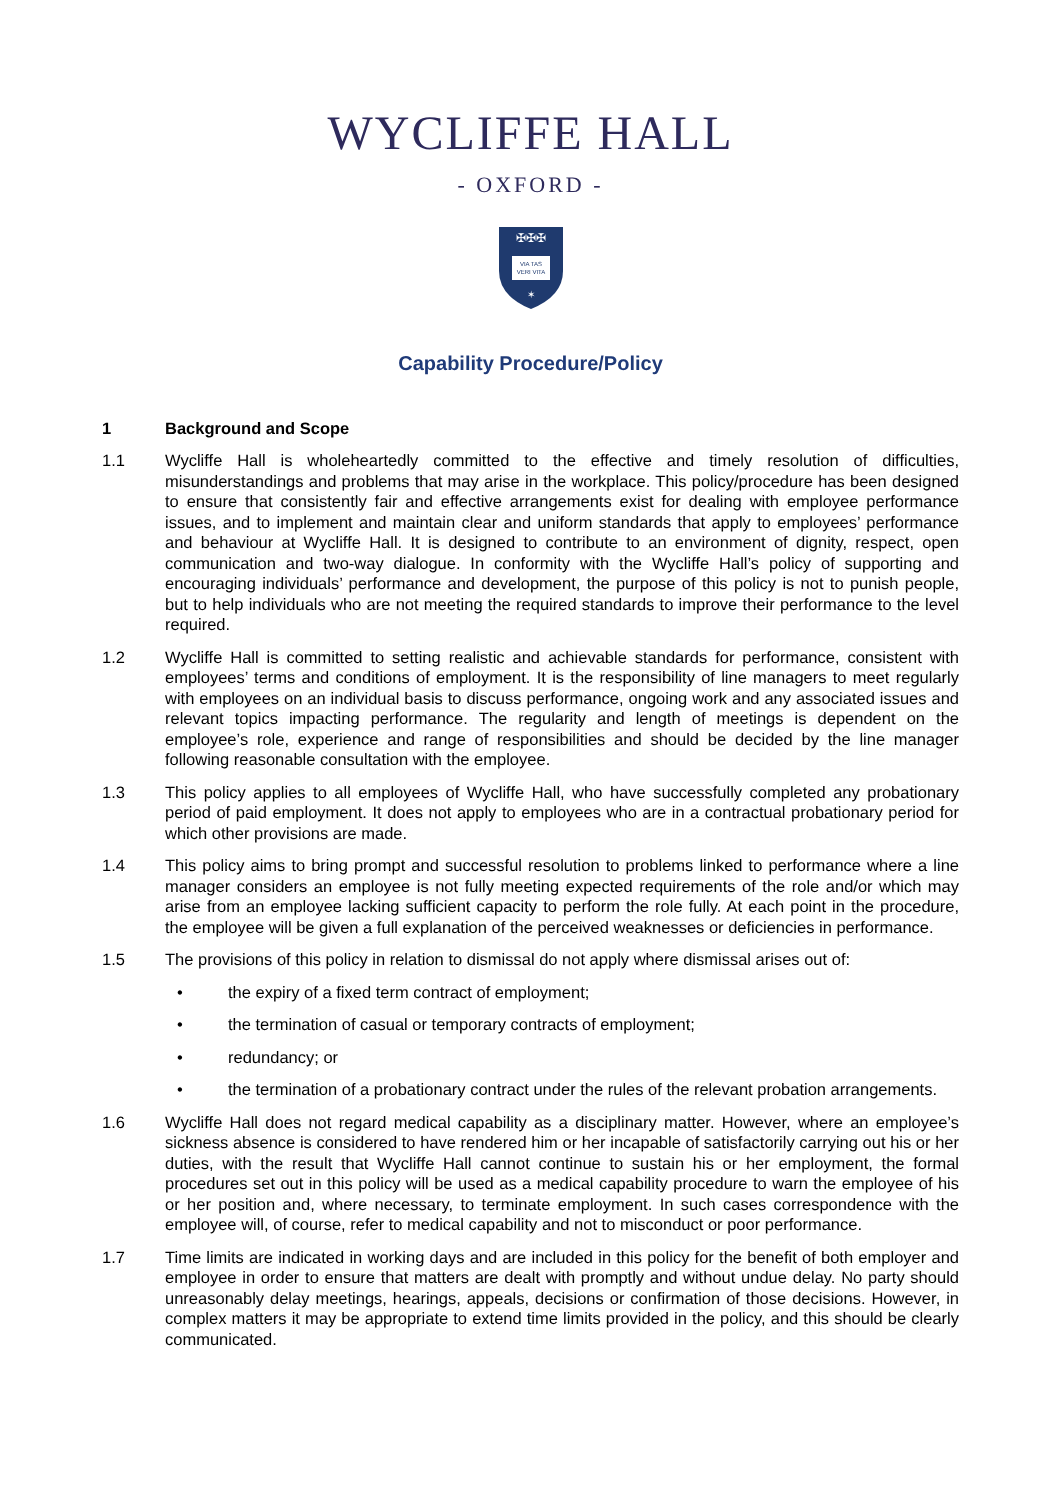WYCLIFFE HALL
- OXFORD -
✠✠✠
VIA TAS
VERI VITA
✶
Capability Procedure/Policy
1 Background and Scope
1.1 Wycliffe Hall is wholeheartedly committed to the effective and timely resolution of difficulties, misunderstandings and problems that may arise in the workplace. This policy/procedure has been designed to ensure that consistently fair and effective arrangements exist for dealing with employee performance issues, and to implement and maintain clear and uniform standards that apply to employees’ performance and behaviour at Wycliffe Hall. It is designed to contribute to an environment of dignity, respect, open communication and two-way dialogue. In conformity with the Wycliffe Hall’s policy of supporting and encouraging individuals’ performance and development, the purpose of this policy is not to punish people, but to help individuals who are not meeting the required standards to improve their performance to the level required.
1.2 Wycliffe Hall is committed to setting realistic and achievable standards for performance, consistent with employees’ terms and conditions of employment. It is the responsibility of line managers to meet regularly with employees on an individual basis to discuss performance, ongoing work and any associated issues and relevant topics impacting performance. The regularity and length of meetings is dependent on the employee’s role, experience and range of responsibilities and should be decided by the line manager following reasonable consultation with the employee.
1.3 This policy applies to all employees of Wycliffe Hall, who have successfully completed any probationary period of paid employment. It does not apply to employees who are in a contractual probationary period for which other provisions are made.
1.4 This policy aims to bring prompt and successful resolution to problems linked to performance where a line manager considers an employee is not fully meeting expected requirements of the role and/or which may arise from an employee lacking sufficient capacity to perform the role fully. At each point in the procedure, the employee will be given a full explanation of the perceived weaknesses or deficiencies in performance.
1.5 The provisions of this policy in relation to dismissal do not apply where dismissal arises out of:
• the expiry of a fixed term contract of employment;
• the termination of casual or temporary contracts of employment;
• redundancy; or
• the termination of a probationary contract under the rules of the relevant probation arrangements.
1.6 Wycliffe Hall does not regard medical capability as a disciplinary matter. However, where an employee’s sickness absence is considered to have rendered him or her incapable of satisfactorily carrying out his or her duties, with the result that Wycliffe Hall cannot continue to sustain his or her employment, the formal procedures set out in this policy will be used as a medical capability procedure to warn the employee of his or her position and, where necessary, to terminate employment. In such cases correspondence with the employee will, of course, refer to medical capability and not to misconduct or poor performance.
1.7 Time limits are indicated in working days and are included in this policy for the benefit of both employer and employee in order to ensure that matters are dealt with promptly and without undue delay. No party should unreasonably delay meetings, hearings, appeals, decisions or confirmation of those decisions. However, in complex matters it may be appropriate to extend time limits provided in the policy, and this should be clearly communicated.